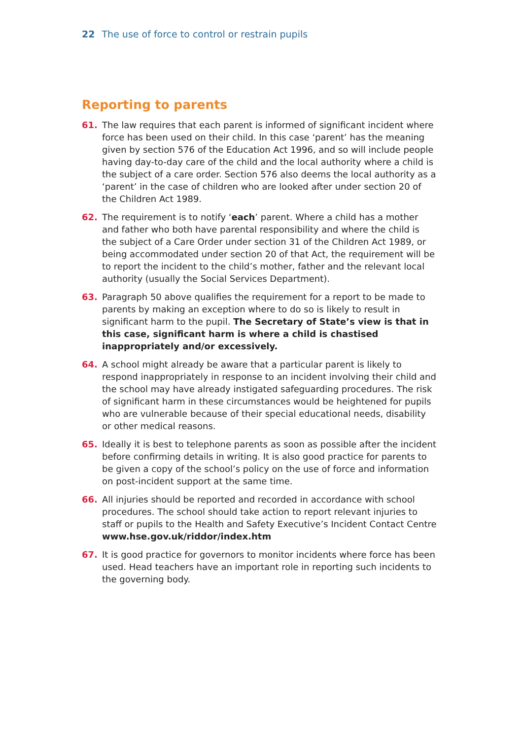22 The use of force to control or restrain pupils
Reporting to parents
61. The law requires that each parent is informed of significant incident where force has been used on their child. In this case ‘parent’ has the meaning given by section 576 of the Education Act 1996, and so will include people having day-to-day care of the child and the local authority where a child is the subject of a care order. Section 576 also deems the local authority as a ‘parent’ in the case of children who are looked after under section 20 of the Children Act 1989.
62. The requirement is to notify ‘each’ parent. Where a child has a mother and father who both have parental responsibility and where the child is the subject of a Care Order under section 31 of the Children Act 1989, or being accommodated under section 20 of that Act, the requirement will be to report the incident to the child’s mother, father and the relevant local authority (usually the Social Services Department).
63. Paragraph 50 above qualifies the requirement for a report to be made to parents by making an exception where to do so is likely to result in significant harm to the pupil. The Secretary of State’s view is that in this case, significant harm is where a child is chastised inappropriately and/or excessively.
64. A school might already be aware that a particular parent is likely to respond inappropriately in response to an incident involving their child and the school may have already instigated safeguarding procedures. The risk of significant harm in these circumstances would be heightened for pupils who are vulnerable because of their special educational needs, disability or other medical reasons.
65. Ideally it is best to telephone parents as soon as possible after the incident before confirming details in writing. It is also good practice for parents to be given a copy of the school’s policy on the use of force and information on post-incident support at the same time.
66. All injuries should be reported and recorded in accordance with school procedures. The school should take action to report relevant injuries to staff or pupils to the Health and Safety Executive’s Incident Contact Centre www.hse.gov.uk/riddor/index.htm
67. It is good practice for governors to monitor incidents where force has been used. Head teachers have an important role in reporting such incidents to the governing body.